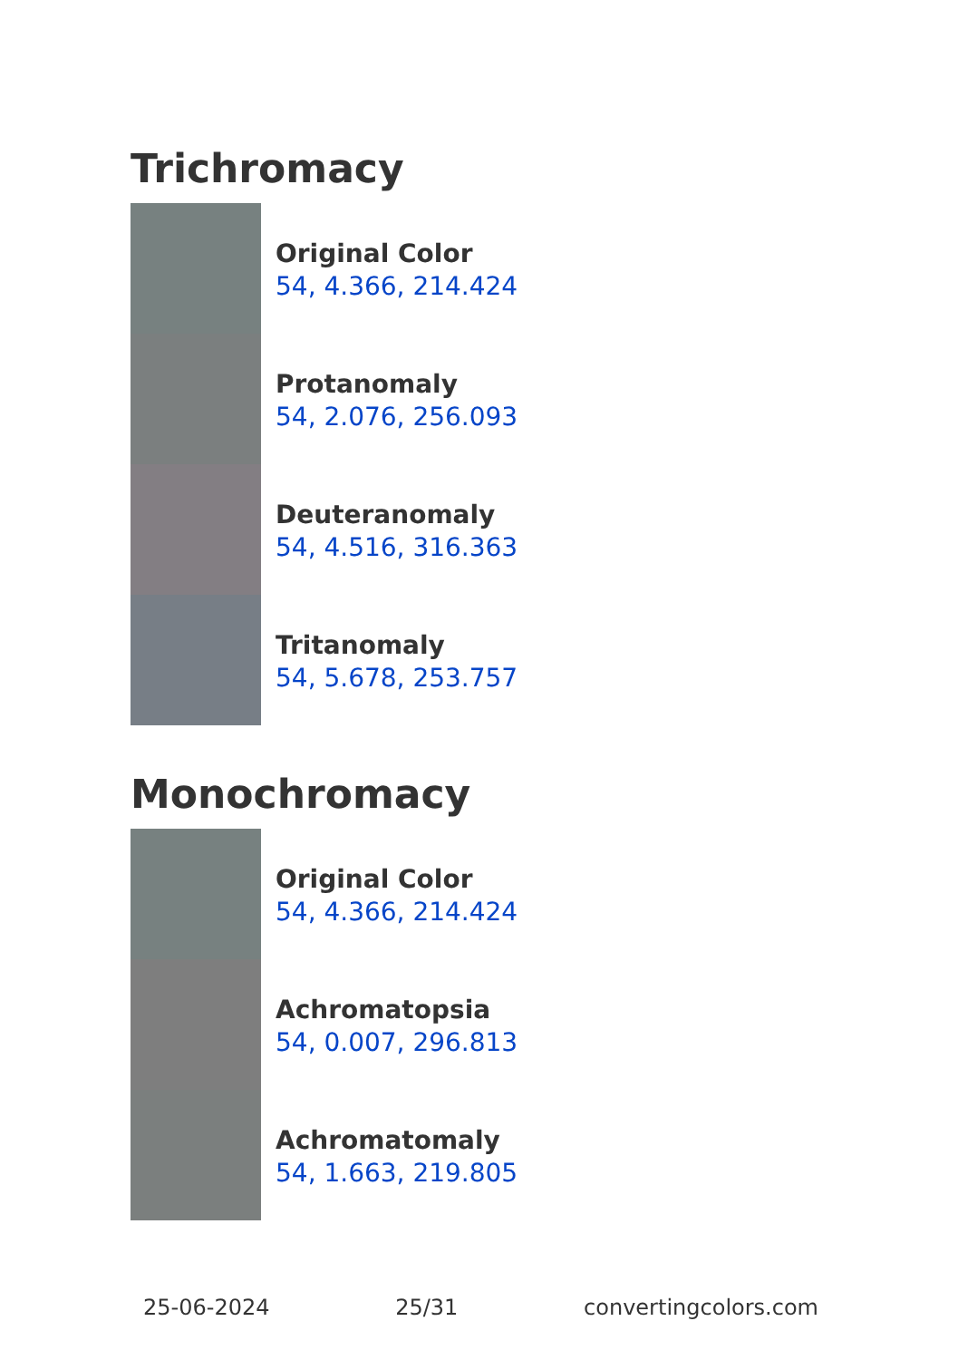Trichromacy
Original Color
54, 4.366, 214.424
Protanomaly
54, 2.076, 256.093
Deuteranomaly
54, 4.516, 316.363
Tritanomaly
54, 5.678, 253.757
Monochromacy
Original Color
54, 4.366, 214.424
Achromatopsia
54, 0.007, 296.813
Achromatomaly
54, 1.663, 219.805
25-06-2024 25/31 convertingcolors.com